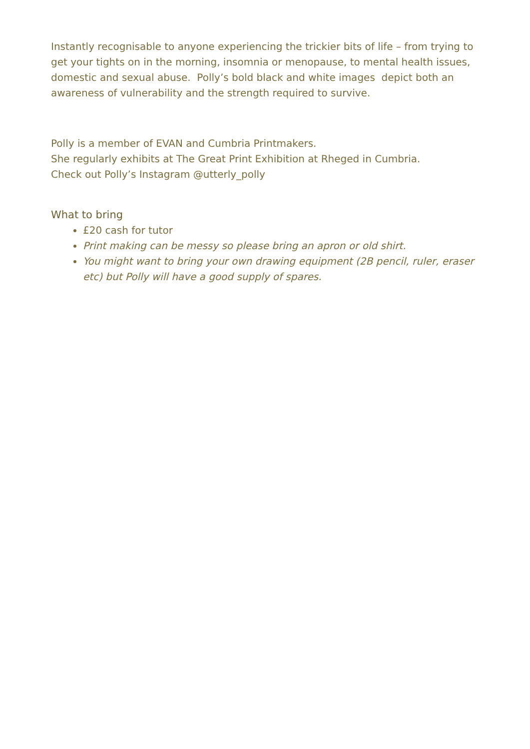Instantly recognisable to anyone experiencing the trickier bits of life – from trying to get your tights on in the morning, insomnia or menopause, to mental health issues, domestic and sexual abuse. Polly’s bold black and white images depict both an awareness of vulnerability and the strength required to survive.
Polly is a member of EVAN and Cumbria Printmakers.
She regularly exhibits at The Great Print Exhibition at Rheged in Cumbria.
Check out Polly’s Instagram @utterly_polly
What to bring
£20 cash for tutor
Print making can be messy so please bring an apron or old shirt.
You might want to bring your own drawing equipment (2B pencil, ruler, eraser etc) but Polly will have a good supply of spares.